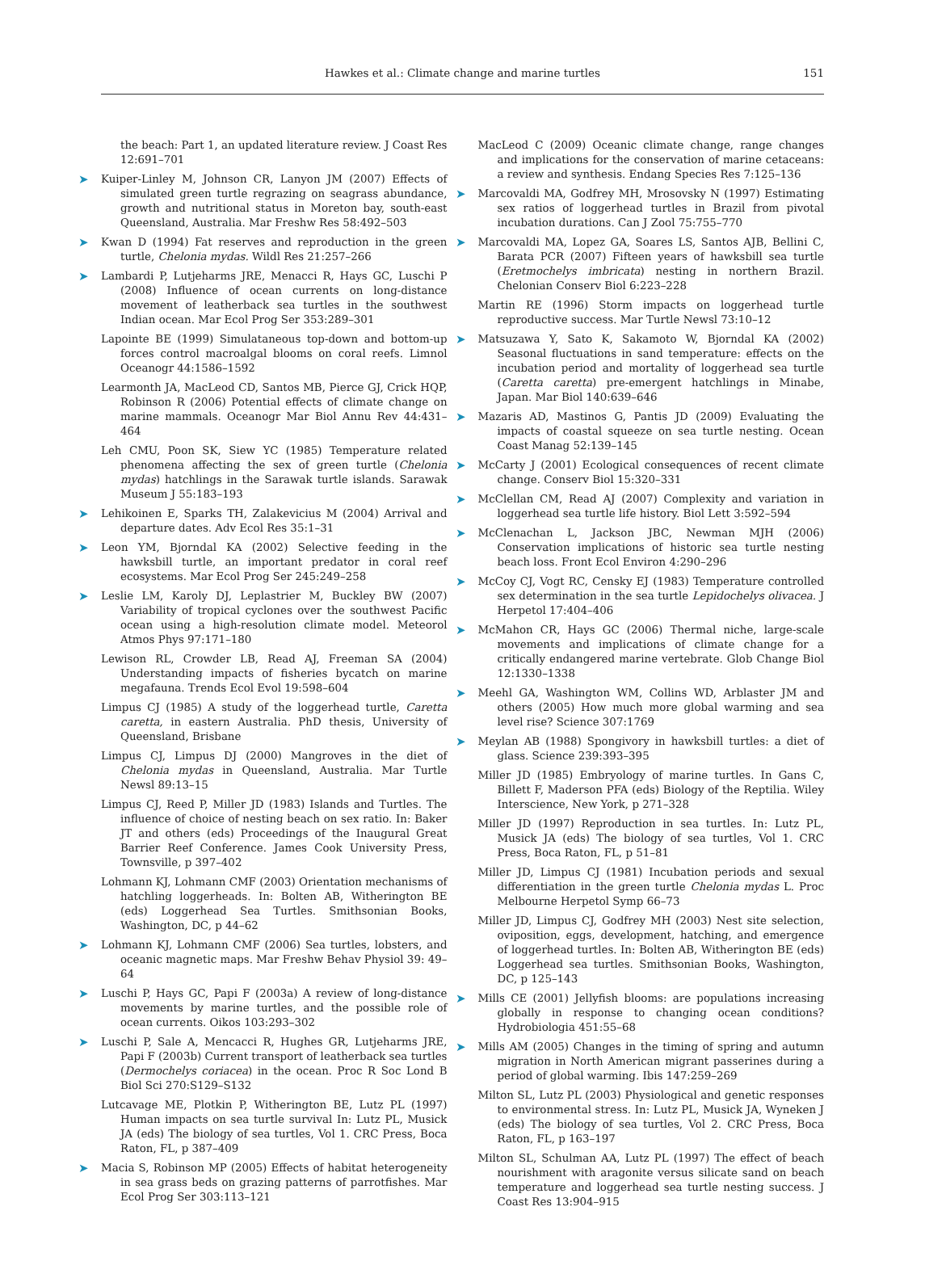Hawkes et al.: Climate change and marine turtles 151
the beach: Part 1, an updated literature review. J Coast Res 12:691–701
Kuiper-Linley M, Johnson CR, Lanyon JM (2007) Effects of simulated green turtle regrazing on seagrass abundance, growth and nutritional status in Moreton bay, south-east Queensland, Australia. Mar Freshw Res 58:492–503
Kwan D (1994) Fat reserves and reproduction in the green turtle, Chelonia mydas. Wildl Res 21:257–266
Lambardi P, Lutjeharms JRE, Menacci R, Hays GC, Luschi P (2008) Influence of ocean currents on long-distance movement of leatherback sea turtles in the southwest Indian ocean. Mar Ecol Prog Ser 353:289–301
Lapointe BE (1999) Simulataneous top-down and bottom-up forces control macroalgal blooms on coral reefs. Limnol Oceanogr 44:1586–1592
Learmonth JA, MacLeod CD, Santos MB, Pierce GJ, Crick HQP, Robinson R (2006) Potential effects of climate change on marine mammals. Oceanogr Mar Biol Annu Rev 44:431–464
Leh CMU, Poon SK, Siew YC (1985) Temperature related phenomena affecting the sex of green turtle (Chelonia mydas) hatchlings in the Sarawak turtle islands. Sarawak Museum J 55:183–193
Lehikoinen E, Sparks TH, Zalakevicius M (2004) Arrival and departure dates. Adv Ecol Res 35:1–31
Leon YM, Bjorndal KA (2002) Selective feeding in the hawksbill turtle, an important predator in coral reef ecosystems. Mar Ecol Prog Ser 245:249–258
Leslie LM, Karoly DJ, Leplastrier M, Buckley BW (2007) Variability of tropical cyclones over the southwest Pacific ocean using a high-resolution climate model. Meteorol Atmos Phys 97:171–180
Lewison RL, Crowder LB, Read AJ, Freeman SA (2004) Understanding impacts of fisheries bycatch on marine megafauna. Trends Ecol Evol 19:598–604
Limpus CJ (1985) A study of the loggerhead turtle, Caretta caretta, in eastern Australia. PhD thesis, University of Queensland, Brisbane
Limpus CJ, Limpus DJ (2000) Mangroves in the diet of Chelonia mydas in Queensland, Australia. Mar Turtle Newsl 89:13–15
Limpus CJ, Reed P, Miller JD (1983) Islands and Turtles. The influence of choice of nesting beach on sex ratio. In: Baker JT and others (eds) Proceedings of the Inaugural Great Barrier Reef Conference. James Cook University Press, Townsville, p 397–402
Lohmann KJ, Lohmann CMF (2003) Orientation mechanisms of hatchling loggerheads. In: Bolten AB, Witherington BE (eds) Loggerhead Sea Turtles. Smithsonian Books, Washington, DC, p 44–62
Lohmann KJ, Lohmann CMF (2006) Sea turtles, lobsters, and oceanic magnetic maps. Mar Freshw Behav Physiol 39: 49–64
Luschi P, Hays GC, Papi F (2003a) A review of long-distance movements by marine turtles, and the possible role of ocean currents. Oikos 103:293–302
Luschi P, Sale A, Mencacci R, Hughes GR, Lutjeharms JRE, Papi F (2003b) Current transport of leatherback sea turtles (Dermochelys coriacea) in the ocean. Proc R Soc Lond B Biol Sci 270:S129–S132
Lutcavage ME, Plotkin P, Witherington BE, Lutz PL (1997) Human impacts on sea turtle survival In: Lutz PL, Musick JA (eds) The biology of sea turtles, Vol 1. CRC Press, Boca Raton, FL, p 387–409
Macia S, Robinson MP (2005) Effects of habitat heterogeneity in sea grass beds on grazing patterns of parrotfishes. Mar Ecol Prog Ser 303:113–121
MacLeod C (2009) Oceanic climate change, range changes and implications for the conservation of marine cetaceans: a review and synthesis. Endang Species Res 7:125–136
Marcovaldi MA, Godfrey MH, Mrosovsky N (1997) Estimating sex ratios of loggerhead turtles in Brazil from pivotal incubation durations. Can J Zool 75:755–770
Marcovaldi MA, Lopez GA, Soares LS, Santos AJB, Bellini C, Barata PCR (2007) Fifteen years of hawksbill sea turtle (Eretmochelys imbricata) nesting in northern Brazil. Chelonian Conserv Biol 6:223–228
Martin RE (1996) Storm impacts on loggerhead turtle reproductive success. Mar Turtle Newsl 73:10–12
Matsuzawa Y, Sato K, Sakamoto W, Bjorndal KA (2002) Seasonal fluctuations in sand temperature: effects on the incubation period and mortality of loggerhead sea turtle (Caretta caretta) pre-emergent hatchlings in Minabe, Japan. Mar Biol 140:639–646
Mazaris AD, Mastinos G, Pantis JD (2009) Evaluating the impacts of coastal squeeze on sea turtle nesting. Ocean Coast Manag 52:139–145
McCarty J (2001) Ecological consequences of recent climate change. Conserv Biol 15:320–331
McClellan CM, Read AJ (2007) Complexity and variation in loggerhead sea turtle life history. Biol Lett 3:592–594
McClenachan L, Jackson JBC, Newman MJH (2006) Conservation implications of historic sea turtle nesting beach loss. Front Ecol Environ 4:290–296
McCoy CJ, Vogt RC, Censky EJ (1983) Temperature controlled sex determination in the sea turtle Lepidochelys olivacea. J Herpetol 17:404–406
McMahon CR, Hays GC (2006) Thermal niche, large-scale movements and implications of climate change for a critically endangered marine vertebrate. Glob Change Biol 12:1330–1338
Meehl GA, Washington WM, Collins WD, Arblaster JM and others (2005) How much more global warming and sea level rise? Science 307:1769
Meylan AB (1988) Spongivory in hawksbill turtles: a diet of glass. Science 239:393–395
Miller JD (1985) Embryology of marine turtles. In Gans C, Billett F, Maderson PFA (eds) Biology of the Reptilia. Wiley Interscience, New York, p 271–328
Miller JD (1997) Reproduction in sea turtles. In: Lutz PL, Musick JA (eds) The biology of sea turtles, Vol 1. CRC Press, Boca Raton, FL, p 51–81
Miller JD, Limpus CJ (1981) Incubation periods and sexual differentiation in the green turtle Chelonia mydas L. Proc Melbourne Herpetol Symp 66–73
Miller JD, Limpus CJ, Godfrey MH (2003) Nest site selection, oviposition, eggs, development, hatching, and emergence of loggerhead turtles. In: Bolten AB, Witherington BE (eds) Loggerhead sea turtles. Smithsonian Books, Washington, DC, p 125–143
Mills CE (2001) Jellyfish blooms: are populations increasing globally in response to changing ocean conditions? Hydrobiologia 451:55–68
Mills AM (2005) Changes in the timing of spring and autumn migration in North American migrant passerines during a period of global warming. Ibis 147:259–269
Milton SL, Lutz PL (2003) Physiological and genetic responses to environmental stress. In: Lutz PL, Musick JA, Wyneken J (eds) The biology of sea turtles, Vol 2. CRC Press, Boca Raton, FL, p 163–197
Milton SL, Schulman AA, Lutz PL (1997) The effect of beach nourishment with aragonite versus silicate sand on beach temperature and loggerhead sea turtle nesting success. J Coast Res 13:904–915